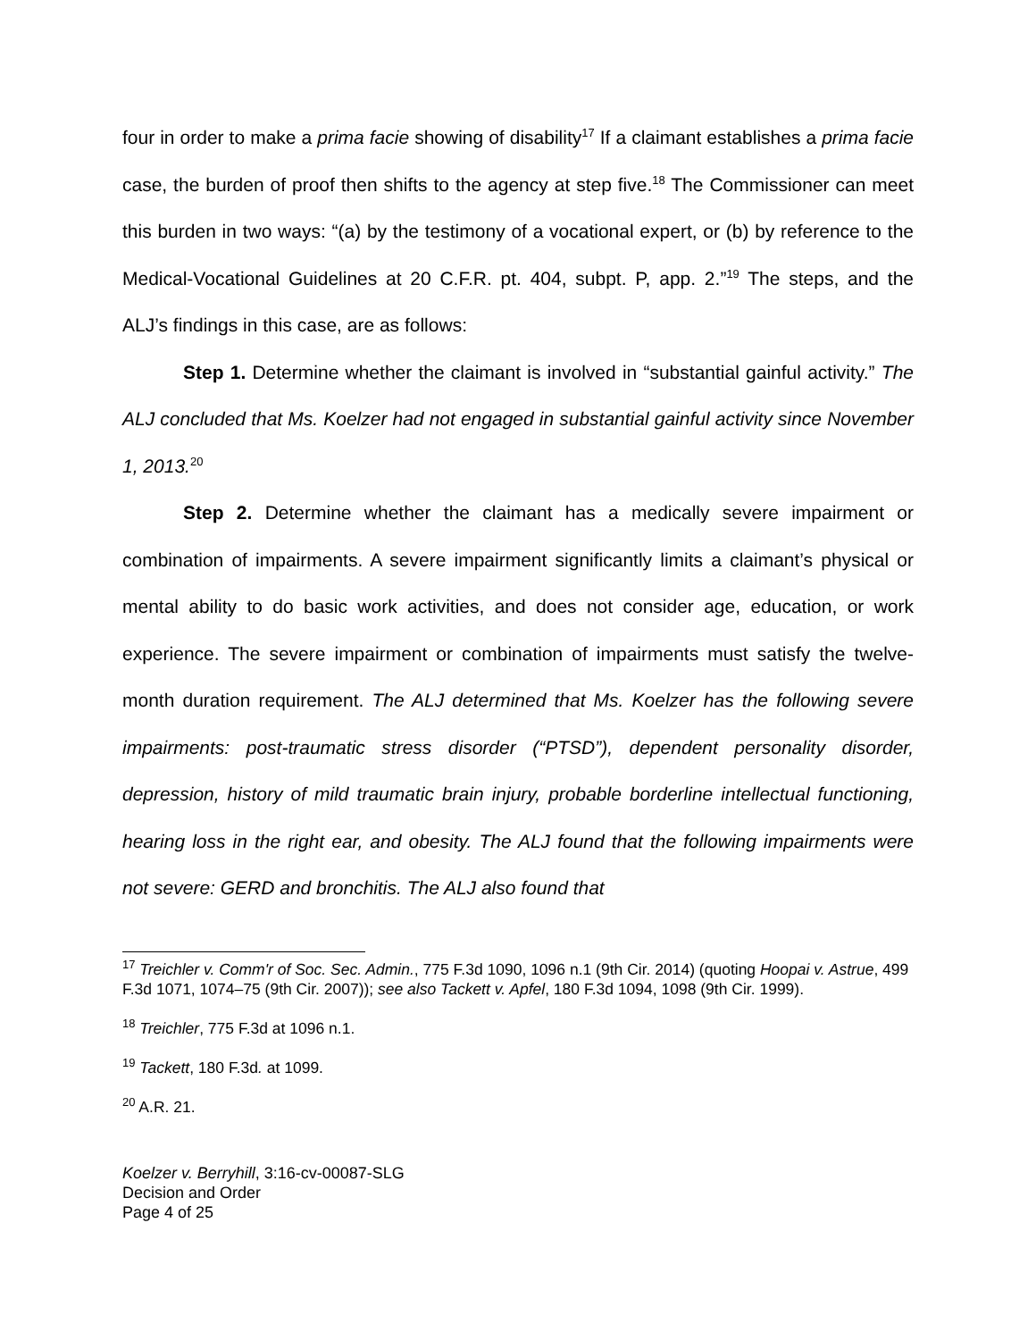four in order to make a prima facie showing of disability<sup>17</sup> If a claimant establishes a prima facie case, the burden of proof then shifts to the agency at step five.<sup>18</sup> The Commissioner can meet this burden in two ways: “(a) by the testimony of a vocational expert, or (b) by reference to the Medical-Vocational Guidelines at 20 C.F.R. pt. 404, subpt. P, app. 2.”<sup>19</sup> The steps, and the ALJ’s findings in this case, are as follows:
Step 1. Determine whether the claimant is involved in “substantial gainful activity.” The ALJ concluded that Ms. Koelzer had not engaged in substantial gainful activity since November 1, 2013.<sup>20</sup>
Step 2. Determine whether the claimant has a medically severe impairment or combination of impairments. A severe impairment significantly limits a claimant’s physical or mental ability to do basic work activities, and does not consider age, education, or work experience. The severe impairment or combination of impairments must satisfy the twelve-month duration requirement. The ALJ determined that Ms. Koelzer has the following severe impairments: post-traumatic stress disorder (“PTSD”), dependent personality disorder, depression, history of mild traumatic brain injury, probable borderline intellectual functioning, hearing loss in the right ear, and obesity. The ALJ found that the following impairments were not severe: GERD and bronchitis. The ALJ also found that
<sup>17</sup> Treichler v. Comm'r of Soc. Sec. Admin., 775 F.3d 1090, 1096 n.1 (9th Cir. 2014) (quoting Hoopai v. Astrue, 499 F.3d 1071, 1074–75 (9th Cir. 2007)); see also Tackett v. Apfel, 180 F.3d 1094, 1098 (9th Cir. 1999).
<sup>18</sup> Treichler, 775 F.3d at 1096 n.1.
<sup>19</sup> Tackett, 180 F.3d. at 1099.
<sup>20</sup> A.R. 21.
Koelzer v. Berryhill, 3:16-cv-00087-SLG
Decision and Order
Page 4 of 25